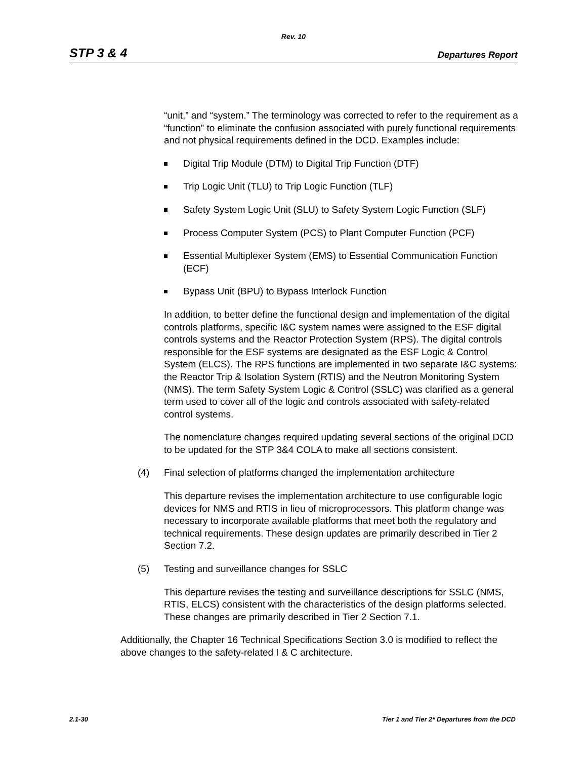Rev. 10
STP 3 & 4 Departures Report
“unit,” and “system.” The terminology was corrected to refer to the requirement as a “function” to eliminate the confusion associated with purely functional requirements and not physical requirements defined in the DCD. Examples include:
Digital Trip Module (DTM) to Digital Trip Function (DTF)
Trip Logic Unit (TLU) to Trip Logic Function (TLF)
Safety System Logic Unit (SLU) to Safety System Logic Function (SLF)
Process Computer System (PCS) to Plant Computer Function (PCF)
Essential Multiplexer System (EMS) to Essential Communication Function (ECF)
Bypass Unit (BPU) to Bypass Interlock Function
In addition, to better define the functional design and implementation of the digital controls platforms, specific I&C system names were assigned to the ESF digital controls systems and the Reactor Protection System (RPS). The digital controls responsible for the ESF systems are designated as the ESF Logic & Control System (ELCS). The RPS functions are implemented in two separate I&C systems: the Reactor Trip & Isolation System (RTIS) and the Neutron Monitoring System (NMS). The term Safety System Logic & Control (SSLC) was clarified as a general term used to cover all of the logic and controls associated with safety-related control systems.
The nomenclature changes required updating several sections of the original DCD to be updated for the STP 3&4 COLA to make all sections consistent.
(4) Final selection of platforms changed the implementation architecture
This departure revises the implementation architecture to use configurable logic devices for NMS and RTIS in lieu of microprocessors. This platform change was necessary to incorporate available platforms that meet both the regulatory and technical requirements. These design updates are primarily described in Tier 2 Section 7.2.
(5) Testing and surveillance changes for SSLC
This departure revises the testing and surveillance descriptions for SSLC (NMS, RTIS, ELCS) consistent with the characteristics of the design platforms selected. These changes are primarily described in Tier 2 Section 7.1.
Additionally, the Chapter 16 Technical Specifications Section 3.0 is modified to reflect the above changes to the safety-related I & C architecture.
2.1-30 Tier 1 and Tier 2* Departures from the DCD